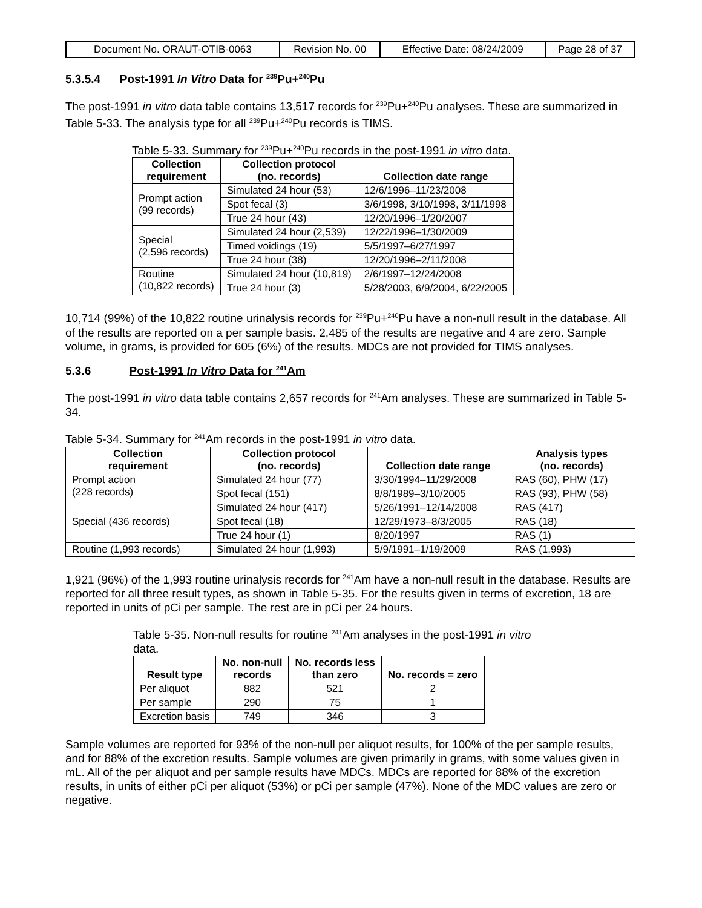| Document No. ORAUT-OTIB-0063 | Revision No. 00 | Effective Date: 08/24/2009 | Page 28 of 37 |
5.3.5.4 Post-1991 In Vitro Data for <sup>239</sup>Pu+<sup>240</sup>Pu
The post-1991 in vitro data table contains 13,517 records for <sup>239</sup>Pu+<sup>240</sup>Pu analyses. These are summarized in Table 5-33. The analysis type for all <sup>239</sup>Pu+<sup>240</sup>Pu records is TIMS.
Table 5-33. Summary for <sup>239</sup>Pu+<sup>240</sup>Pu records in the post-1991 in vitro data.
| Collection requirement | Collection protocol (no. records) | Collection date range |
| --- | --- | --- |
| Prompt action (99 records) | Simulated 24 hour (53) | 12/6/1996–11/23/2008 |
| | Spot fecal (3) | 3/6/1998, 3/10/1998, 3/11/1998 |
| | True 24 hour (43) | 12/20/1996–1/20/2007 |
| Special (2,596 records) | Simulated 24 hour (2,539) | 12/22/1996–1/30/2009 |
| | Timed voidings (19) | 5/5/1997–6/27/1997 |
| | True 24 hour (38) | 12/20/1996–2/11/2008 |
| Routine (10,822 records) | Simulated 24 hour (10,819) | 2/6/1997–12/24/2008 |
| | True 24 hour (3) | 5/28/2003, 6/9/2004, 6/22/2005 |
10,714 (99%) of the 10,822 routine urinalysis records for <sup>239</sup>Pu+<sup>240</sup>Pu have a non-null result in the database. All of the results are reported on a per sample basis. 2,485 of the results are negative and 4 are zero. Sample volume, in grams, is provided for 605 (6%) of the results. MDCs are not provided for TIMS analyses.
5.3.6 Post-1991 In Vitro Data for <sup>241</sup>Am
The post-1991 in vitro data table contains 2,657 records for <sup>241</sup>Am analyses. These are summarized in Table 5-34.
Table 5-34. Summary for <sup>241</sup>Am records in the post-1991 in vitro data.
| Collection requirement | Collection protocol (no. records) | Collection date range | Analysis types (no. records) |
| --- | --- | --- | --- |
| Prompt action (228 records) | Simulated 24 hour (77) | 3/30/1994–11/29/2008 | RAS (60), PHW (17) |
| | Spot fecal (151) | 8/8/1989–3/10/2005 | RAS (93), PHW (58) |
| Special (436 records) | Simulated 24 hour (417) | 5/26/1991–12/14/2008 | RAS (417) |
| | Spot fecal (18) | 12/29/1973–8/3/2005 | RAS (18) |
| | True 24 hour (1) | 8/20/1997 | RAS (1) |
| Routine (1,993 records) | Simulated 24 hour (1,993) | 5/9/1991–1/19/2009 | RAS (1,993) |
1,921 (96%) of the 1,993 routine urinalysis records for <sup>241</sup>Am have a non-null result in the database. Results are reported for all three result types, as shown in Table 5-35. For the results given in terms of excretion, 18 are reported in units of pCi per sample. The rest are in pCi per 24 hours.
Table 5-35. Non-null results for routine <sup>241</sup>Am analyses in the post-1991 in vitro data.
| Result type | No. non-null records | No. records less than zero | No. records = zero |
| --- | --- | --- | --- |
| Per aliquot | 882 | 521 | 2 |
| Per sample | 290 | 75 | 1 |
| Excretion basis | 749 | 346 | 3 |
Sample volumes are reported for 93% of the non-null per aliquot results, for 100% of the per sample results, and for 88% of the excretion results. Sample volumes are given primarily in grams, with some values given in mL. All of the per aliquot and per sample results have MDCs. MDCs are reported for 88% of the excretion results, in units of either pCi per aliquot (53%) or pCi per sample (47%). None of the MDC values are zero or negative.